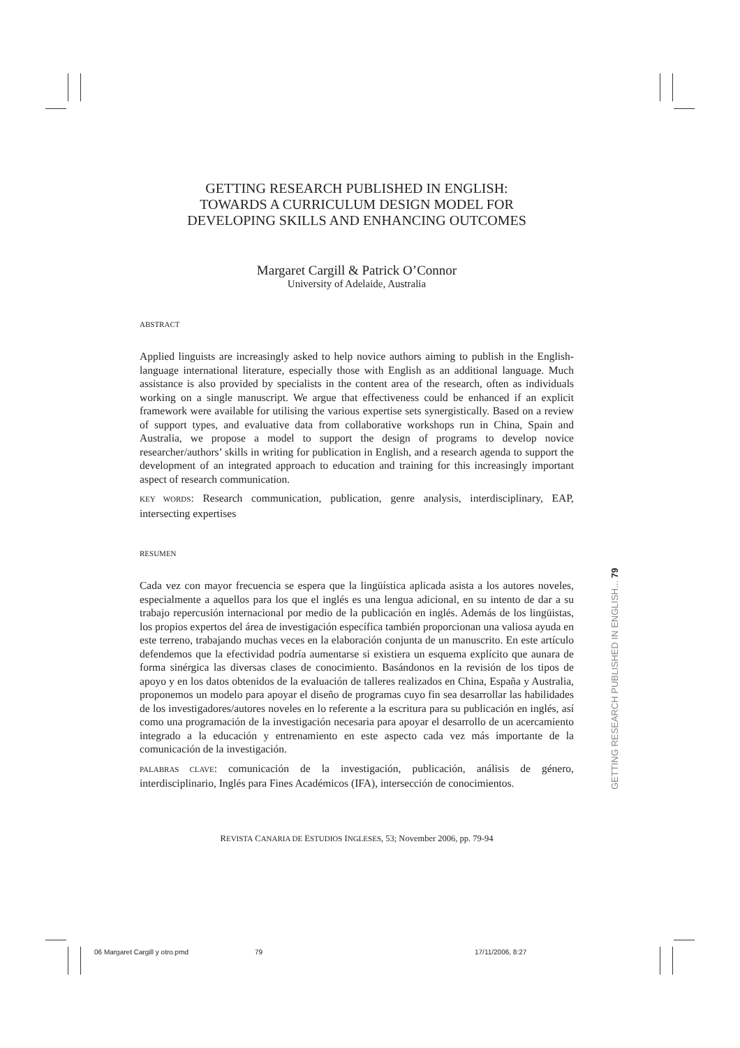GETTING RESEARCH PUBLISHED IN ENGLISH:
TOWARDS A CURRICULUM DESIGN MODEL FOR
DEVELOPING SKILLS AND ENHANCING OUTCOMES
Margaret Cargill & Patrick O’Connor
University of Adelaide, Australia
ABSTRACT
Applied linguists are increasingly asked to help novice authors aiming to publish in the English-language international literature, especially those with English as an additional language. Much assistance is also provided by specialists in the content area of the research, often as individuals working on a single manuscript. We argue that effectiveness could be enhanced if an explicit framework were available for utilising the various expertise sets synergistically. Based on a review of support types, and evaluative data from collaborative workshops run in China, Spain and Australia, we propose a model to support the design of programs to develop novice researcher/authors’ skills in writing for publication in English, and a research agenda to support the development of an integrated approach to education and training for this increasingly important aspect of research communication.
KEY WORDS: Research communication, publication, genre analysis, interdisciplinary, EAP, intersecting expertises
RESUMEN
Cada vez con mayor frecuencia se espera que la lingüística aplicada asista a los autores noveles, especialmente a aquellos para los que el inglés es una lengua adicional, en su intento de dar a su trabajo repercusión internacional por medio de la publicación en inglés. Además de los lingüistas, los propios expertos del área de investigación específica también proporcionan una valiosa ayuda en este terreno, trabajando muchas veces en la elaboración conjunta de un manuscrito. En este artículo defendemos que la efectividad podría aumentarse si existiera un esquema explícito que aunara de forma sinérgica las diversas clases de conocimiento. Basándonos en la revisión de los tipos de apoyo y en los datos obtenidos de la evaluación de talleres realizados en China, España y Australia, proponemos un modelo para apoyar el diseño de programas cuyo fin sea desarrollar las habilidades de los investigadores/autores noveles en lo referente a la escritura para su publicación en inglés, así como una programación de la investigación necesaria para apoyar el desarrollo de un acercamiento integrado a la educación y entrenamiento en este aspecto cada vez más importante de la comunicación de la investigación.
PALABRAS CLAVE: comunicación de la investigación, publicación, análisis de género, interdisciplinario, Inglés para Fines Académicos (IFA), intersección de conocimientos.
REVISTA CANARIA DE ESTUDIOS INGLESES, 53; November 2006, pp. 79-94
GETTING RESEARCH PUBLISHED IN ENGLISH... 79
06 Margaret Cargill y otro.pmd 79 17/11/2006, 8:27